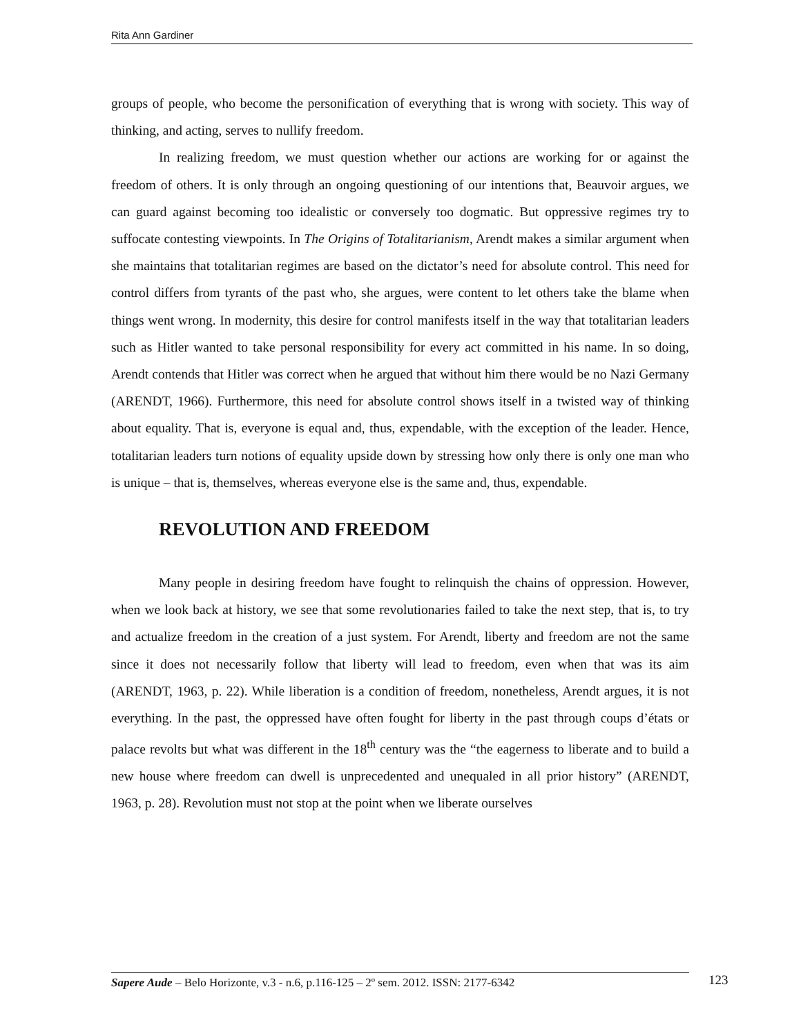Rita Ann Gardiner
groups of people, who become the personification of everything that is wrong with society. This way of thinking, and acting, serves to nullify freedom.
In realizing freedom, we must question whether our actions are working for or against the freedom of others. It is only through an ongoing questioning of our intentions that, Beauvoir argues, we can guard against becoming too idealistic or conversely too dogmatic. But oppressive regimes try to suffocate contesting viewpoints. In The Origins of Totalitarianism, Arendt makes a similar argument when she maintains that totalitarian regimes are based on the dictator’s need for absolute control. This need for control differs from tyrants of the past who, she argues, were content to let others take the blame when things went wrong. In modernity, this desire for control manifests itself in the way that totalitarian leaders such as Hitler wanted to take personal responsibility for every act committed in his name. In so doing, Arendt contends that Hitler was correct when he argued that without him there would be no Nazi Germany (ARENDT, 1966). Furthermore, this need for absolute control shows itself in a twisted way of thinking about equality. That is, everyone is equal and, thus, expendable, with the exception of the leader. Hence, totalitarian leaders turn notions of equality upside down by stressing how only there is only one man who is unique – that is, themselves, whereas everyone else is the same and, thus, expendable.
REVOLUTION AND FREEDOM
Many people in desiring freedom have fought to relinquish the chains of oppression. However, when we look back at history, we see that some revolutionaries failed to take the next step, that is, to try and actualize freedom in the creation of a just system. For Arendt, liberty and freedom are not the same since it does not necessarily follow that liberty will lead to freedom, even when that was its aim (ARENDT, 1963, p. 22). While liberation is a condition of freedom, nonetheless, Arendt argues, it is not everything. In the past, the oppressed have often fought for liberty in the past through coups d’états or palace revolts but what was different in the 18<sup>th</sup> century was the “the eagerness to liberate and to build a new house where freedom can dwell is unprecedented and unequaled in all prior history” (ARENDT, 1963, p. 28). Revolution must not stop at the point when we liberate ourselves
Sapere Aude – Belo Horizonte, v.3 - n.6, p.116-125 – 2º sem. 2012. ISSN: 2177-6342 123